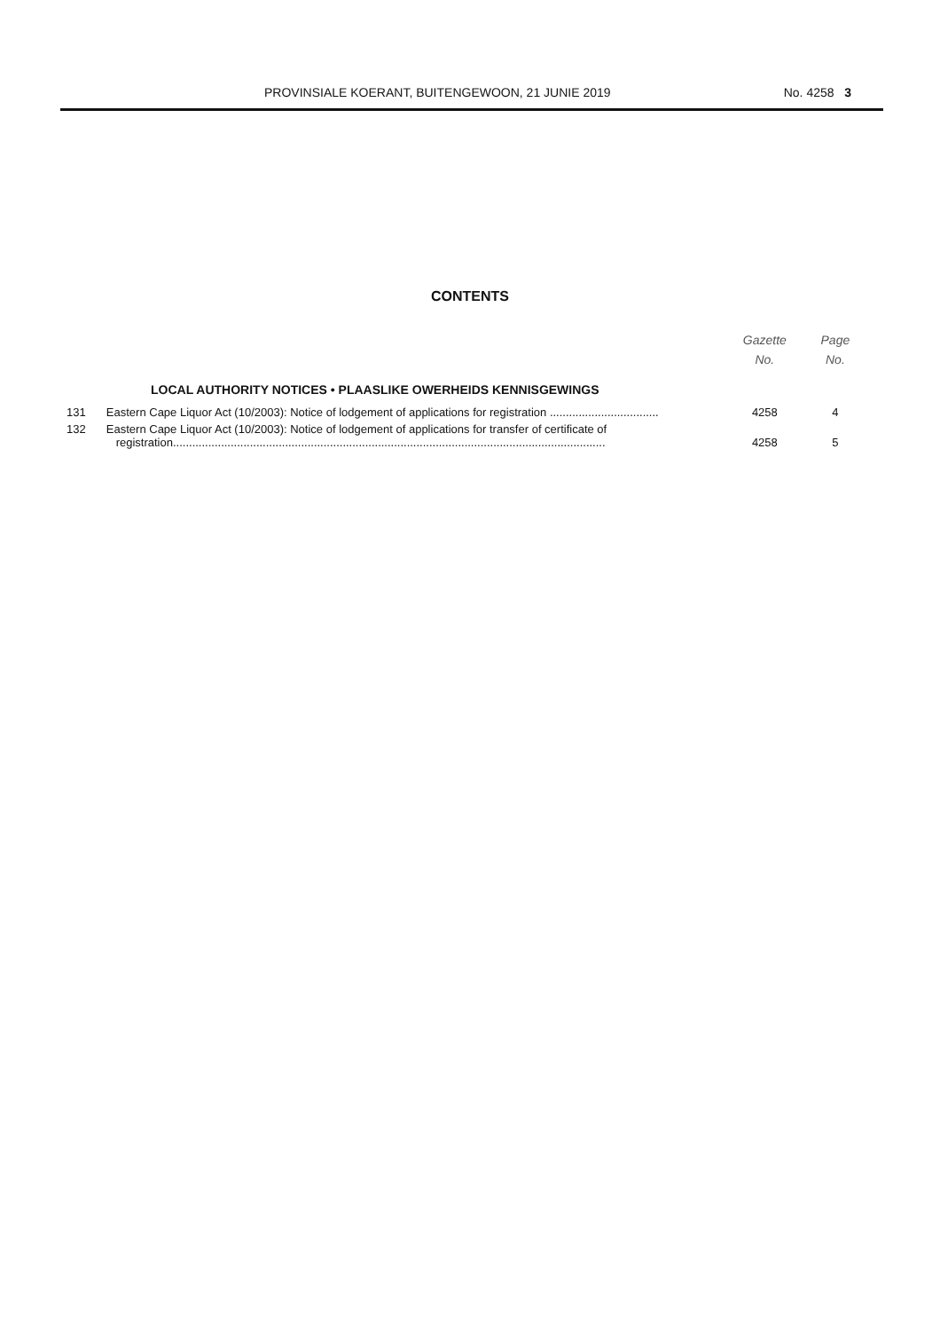PROVINSIALE KOERANT, BUITENGEWOON, 21 JUNIE 2019 No. 4258 3
CONTENTS
| | | Gazette No. | Page No. |
| --- | --- | --- | --- |
| LOCAL AUTHORITY NOTICES • PLAASLIKE OWERHEIDS KENNISGEWINGS | | | |
| 131 | Eastern Cape Liquor Act (10/2003): Notice of lodgement of applications for registration .................................. | 4258 | 4 |
| 132 | Eastern Cape Liquor Act (10/2003): Notice of lodgement of applications for transfer of certificate of registration....................................................................................................................................... | 4258 | 5 |